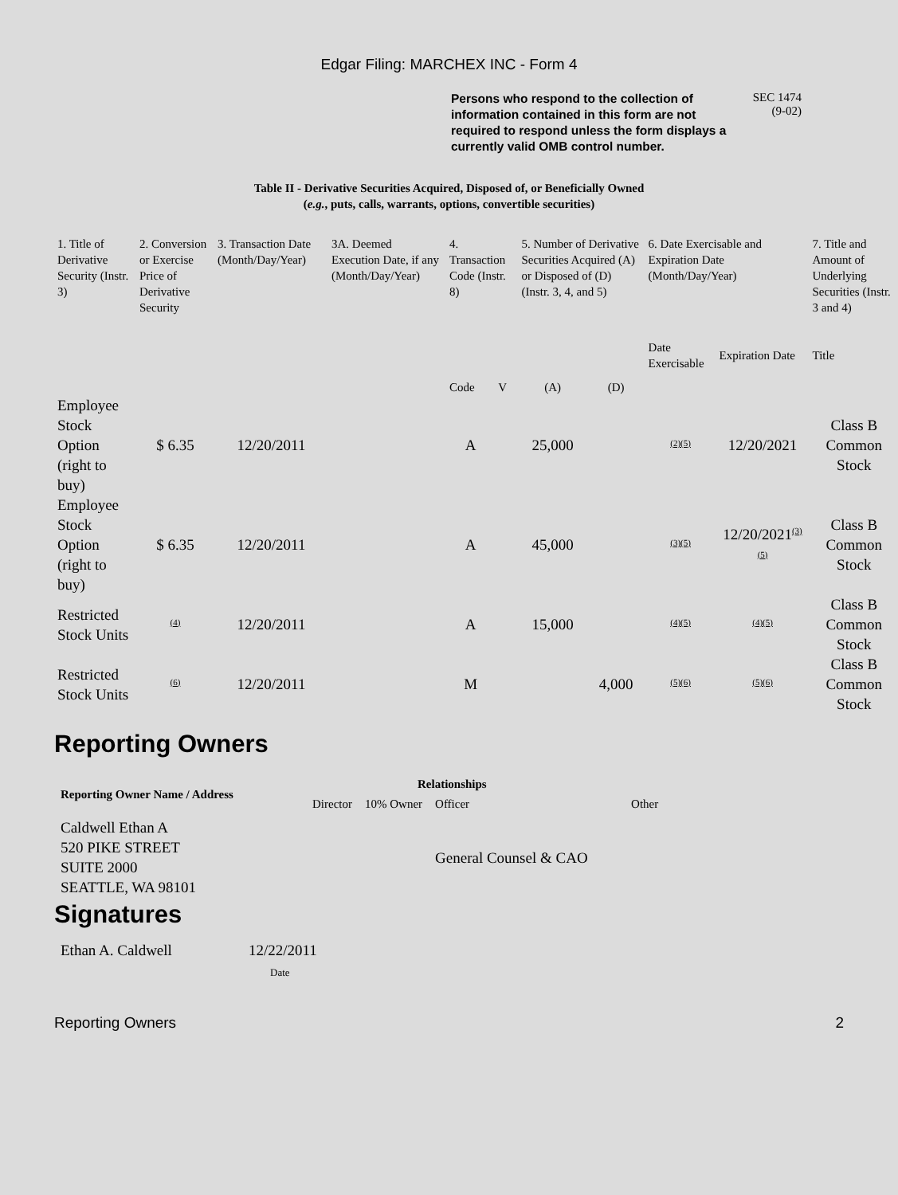Edgar Filing: MARCHEX INC - Form 4
Persons who respond to the collection of information contained in this form are not required to respond unless the form displays a currently valid OMB control number.
SEC 1474
(9-02)
Table II - Derivative Securities Acquired, Disposed of, or Beneficially Owned
(e.g., puts, calls, warrants, options, convertible securities)
| 1. Title of Derivative Security (Instr. 3) | 2. Conversion or Exercise Price of Derivative Security | 3. Transaction Date (Month/Day/Year) | 3A. Deemed Execution Date, if any (Month/Day/Year) | 4. Transaction Code (Instr. 8) | | 5. Number of Derivative Securities Acquired (A) or Disposed of (D) (Instr. 3, 4, and 5) | | 6. Date Exercisable and Expiration Date (Month/Day/Year) | | 7. Title and Amount of Underlying Securities (Instr. 3 and 4) |
| --- | --- | --- | --- | --- | --- | --- | --- | --- | --- | --- |
| | | | | Code | V | (A) | (D) | Date Exercisable | Expiration Date | Title |
| Employee Stock Option (right to buy) | $ 6.35 | 12/20/2011 | | A | | 25,000 | | <sup>(2)(5)</sup> | 12/20/2021 | Class B Common Stock |
| Employee Stock Option (right to buy) | $ 6.35 | 12/20/2011 | | A | | 45,000 | | <sup>(3)(5)</sup> | 12/20/2021<sup>(3)(5)</sup> | Class B Common Stock |
| Restricted Stock Units | <sup>(4)</sup> | 12/20/2011 | | A | | 15,000 | | <sup>(4)(5)</sup> | <sup>(4)(5)</sup> | Class B Common Stock |
| Restricted Stock Units | <sup>(6)</sup> | 12/20/2011 | | M | | | 4,000 | <sup>(5)(6)</sup> | <sup>(5)(6)</sup> | Class B Common Stock |
Reporting Owners
| Reporting Owner Name / Address | Relationships | | | |
| --- | --- | --- | --- | --- |
| | Director | 10% Owner | Officer | Other |
| Caldwell Ethan A 520 PIKE STREET SUITE 2000 SEATTLE, WA 98101 | | | General Counsel & CAO | |
Signatures
| Ethan A. Caldwell | 12/22/2011 |
| | Date |
Reporting Owners 2